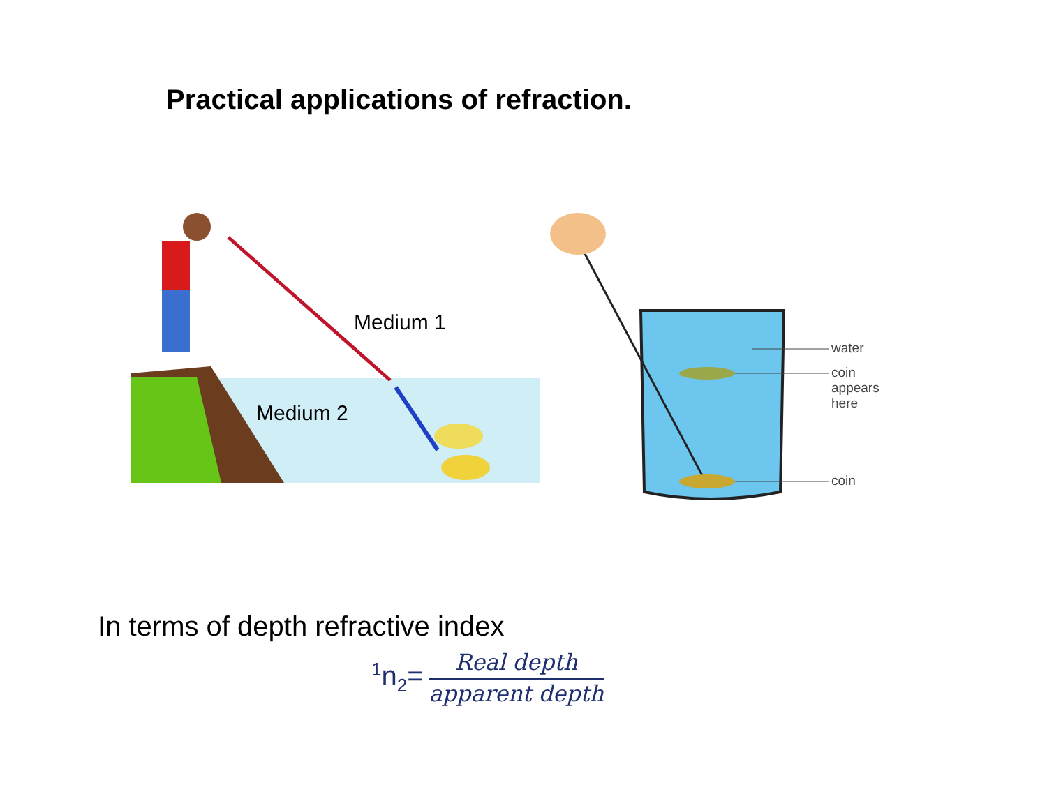Practical applications of refraction.
Medium 1
Medium 2
water
coin
appears
here
coin
In terms of depth refractive index
<sup>1</sup> n<sub>2</sub>= Real depth apparent depth